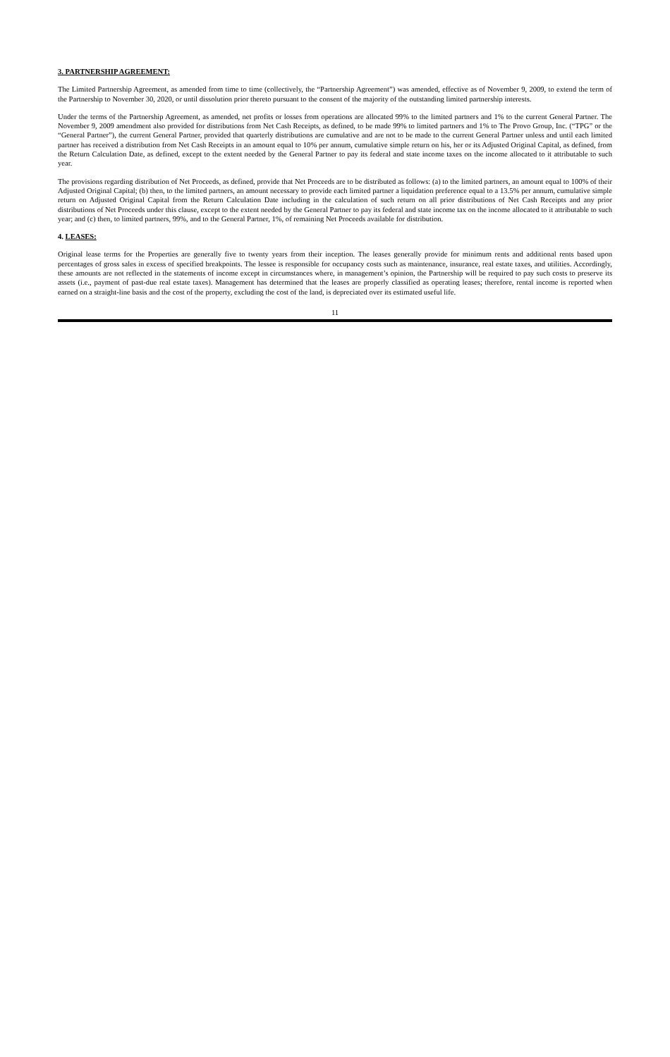3. PARTNERSHIP AGREEMENT:
The Limited Partnership Agreement, as amended from time to time (collectively, the “Partnership Agreement”) was amended, effective as of November 9, 2009, to extend the term of the Partnership to November 30, 2020, or until dissolution prior thereto pursuant to the consent of the majority of the outstanding limited partnership interests.
Under the terms of the Partnership Agreement, as amended, net profits or losses from operations are allocated 99% to the limited partners and 1% to the current General Partner. The November 9, 2009 amendment also provided for distributions from Net Cash Receipts, as defined, to be made 99% to limited partners and 1% to The Provo Group, Inc. (“TPG” or the “General Partner”), the current General Partner, provided that quarterly distributions are cumulative and are not to be made to the current General Partner unless and until each limited partner has received a distribution from Net Cash Receipts in an amount equal to 10% per annum, cumulative simple return on his, her or its Adjusted Original Capital, as defined, from the Return Calculation Date, as defined, except to the extent needed by the General Partner to pay its federal and state income taxes on the income allocated to it attributable to such year.
The provisions regarding distribution of Net Proceeds, as defined, provide that Net Proceeds are to be distributed as follows: (a) to the limited partners, an amount equal to 100% of their Adjusted Original Capital; (b) then, to the limited partners, an amount necessary to provide each limited partner a liquidation preference equal to a 13.5% per annum, cumulative simple return on Adjusted Original Capital from the Return Calculation Date including in the calculation of such return on all prior distributions of Net Cash Receipts and any prior distributions of Net Proceeds under this clause, except to the extent needed by the General Partner to pay its federal and state income tax on the income allocated to it attributable to such year; and (c) then, to limited partners, 99%, and to the General Partner, 1%, of remaining Net Proceeds available for distribution.
4. LEASES:
Original lease terms for the Properties are generally five to twenty years from their inception. The leases generally provide for minimum rents and additional rents based upon percentages of gross sales in excess of specified breakpoints. The lessee is responsible for occupancy costs such as maintenance, insurance, real estate taxes, and utilities. Accordingly, these amounts are not reflected in the statements of income except in circumstances where, in management’s opinion, the Partnership will be required to pay such costs to preserve its assets (i.e., payment of past-due real estate taxes). Management has determined that the leases are properly classified as operating leases; therefore, rental income is reported when earned on a straight-line basis and the cost of the property, excluding the cost of the land, is depreciated over its estimated useful life.
11